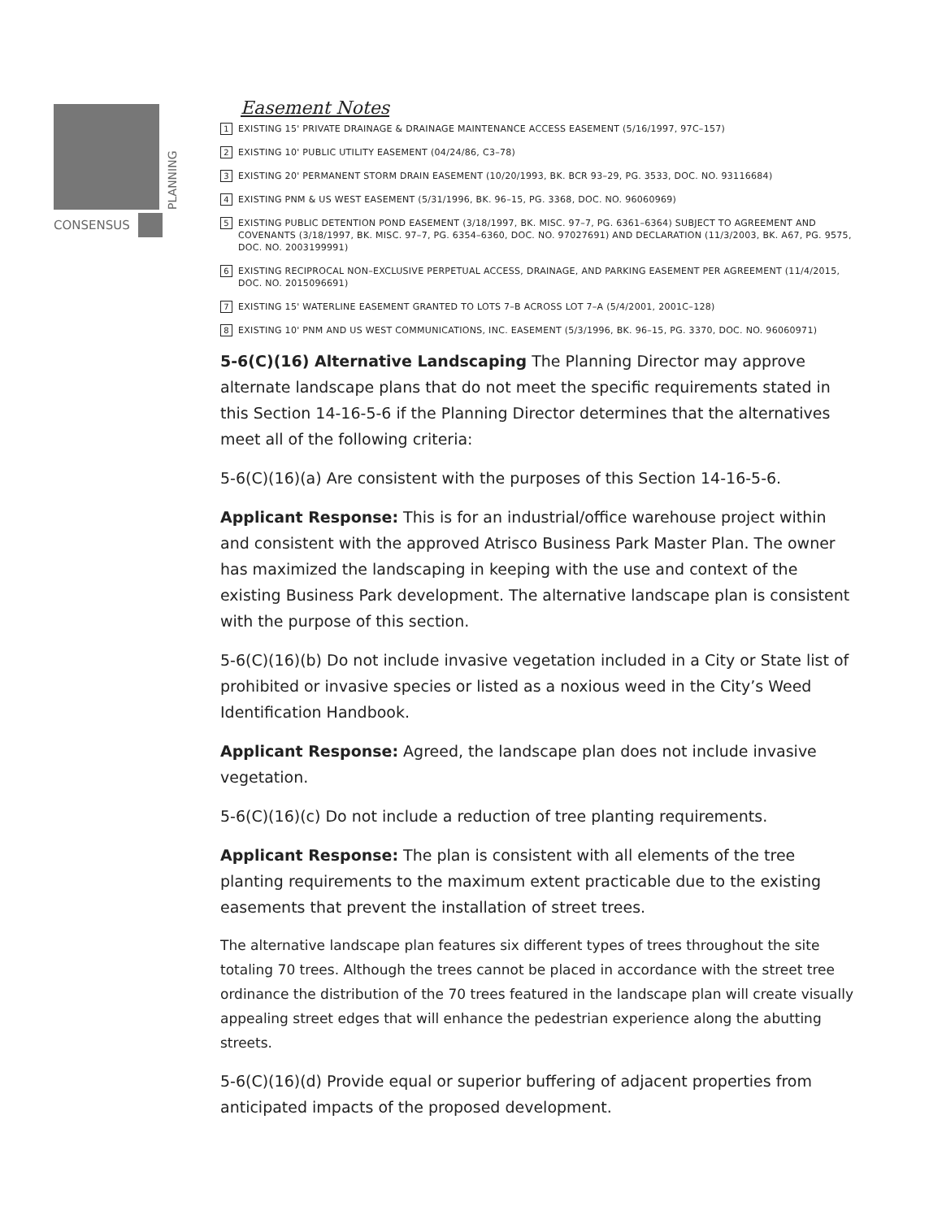PLANNING
CONSENSUS
Easement Notes
1 EXISTING 15' PRIVATE DRAINAGE & DRAINAGE MAINTENANCE ACCESS EASEMENT (5/16/1997, 97C–157)
2 EXISTING 10' PUBLIC UTILITY EASEMENT (04/24/86, C3–78)
3 EXISTING 20' PERMANENT STORM DRAIN EASEMENT (10/20/1993, BK. BCR 93–29, PG. 3533, DOC. NO. 93116684)
4 EXISTING PNM & US WEST EASEMENT (5/31/1996, BK. 96–15, PG. 3368, DOC. NO. 96060969)
5 EXISTING PUBLIC DETENTION POND EASEMENT (3/18/1997, BK. MISC. 97–7, PG. 6361–6364) SUBJECT TO AGREEMENT AND COVENANTS (3/18/1997, BK. MISC. 97–7, PG. 6354–6360, DOC. NO. 97027691) AND DECLARATION (11/3/2003, BK. A67, PG. 9575, DOC. NO. 2003199991)
6 EXISTING RECIPROCAL NON–EXCLUSIVE PERPETUAL ACCESS, DRAINAGE, AND PARKING EASEMENT PER AGREEMENT (11/4/2015, DOC. NO. 2015096691)
7 EXISTING 15' WATERLINE EASEMENT GRANTED TO LOTS 7–B ACROSS LOT 7–A (5/4/2001, 2001C–128)
8 EXISTING 10' PNM AND US WEST COMMUNICATIONS, INC. EASEMENT (5/3/1996, BK. 96–15, PG. 3370, DOC. NO. 96060971)
5-6(C)(16) Alternative Landscaping The Planning Director may approve alternate landscape plans that do not meet the specific requirements stated in this Section 14-16-5-6 if the Planning Director determines that the alternatives meet all of the following criteria:
5-6(C)(16)(a) Are consistent with the purposes of this Section 14-16-5-6.
Applicant Response: This is for an industrial/office warehouse project within and consistent with the approved Atrisco Business Park Master Plan. The owner has maximized the landscaping in keeping with the use and context of the existing Business Park development. The alternative landscape plan is consistent with the purpose of this section.
5-6(C)(16)(b) Do not include invasive vegetation included in a City or State list of prohibited or invasive species or listed as a noxious weed in the City’s Weed Identification Handbook.
Applicant Response: Agreed, the landscape plan does not include invasive vegetation.
5-6(C)(16)(c) Do not include a reduction of tree planting requirements.
Applicant Response: The plan is consistent with all elements of the tree planting requirements to the maximum extent practicable due to the existing easements that prevent the installation of street trees.
The alternative landscape plan features six different types of trees throughout the site totaling 70 trees. Although the trees cannot be placed in accordance with the street tree ordinance the distribution of the 70 trees featured in the landscape plan will create visually appealing street edges that will enhance the pedestrian experience along the abutting streets.
5-6(C)(16)(d) Provide equal or superior buffering of adjacent properties from anticipated impacts of the proposed development.